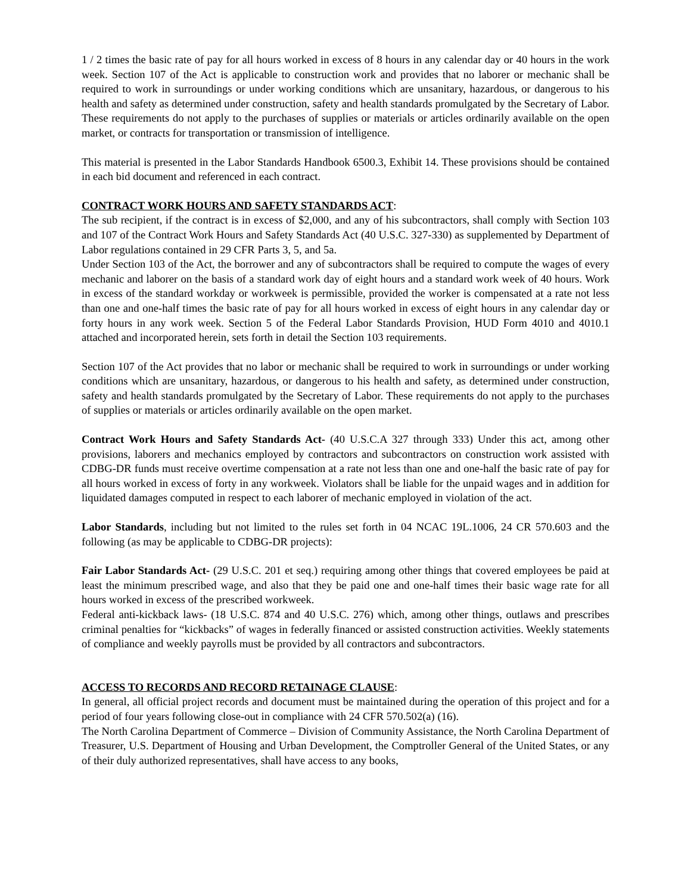1 / 2 times the basic rate of pay for all hours worked in excess of 8 hours in any calendar day or 40 hours in the work week. Section 107 of the Act is applicable to construction work and provides that no laborer or mechanic shall be required to work in surroundings or under working conditions which are unsanitary, hazardous, or dangerous to his health and safety as determined under construction, safety and health standards promulgated by the Secretary of Labor. These requirements do not apply to the purchases of supplies or materials or articles ordinarily available on the open market, or contracts for transportation or transmission of intelligence.
This material is presented in the Labor Standards Handbook 6500.3, Exhibit 14. These provisions should be contained in each bid document and referenced in each contract.
CONTRACT WORK HOURS AND SAFETY STANDARDS ACT:
The sub recipient, if the contract is in excess of $2,000, and any of his subcontractors, shall comply with Section 103 and 107 of the Contract Work Hours and Safety Standards Act (40 U.S.C. 327-330) as supplemented by Department of Labor regulations contained in 29 CFR Parts 3, 5, and 5a.
Under Section 103 of the Act, the borrower and any of subcontractors shall be required to compute the wages of every mechanic and laborer on the basis of a standard work day of eight hours and a standard work week of 40 hours. Work in excess of the standard workday or workweek is permissible, provided the worker is compensated at a rate not less than one and one-half times the basic rate of pay for all hours worked in excess of eight hours in any calendar day or forty hours in any work week. Section 5 of the Federal Labor Standards Provision, HUD Form 4010 and 4010.1 attached and incorporated herein, sets forth in detail the Section 103 requirements.
Section 107 of the Act provides that no labor or mechanic shall be required to work in surroundings or under working conditions which are unsanitary, hazardous, or dangerous to his health and safety, as determined under construction, safety and health standards promulgated by the Secretary of Labor. These requirements do not apply to the purchases of supplies or materials or articles ordinarily available on the open market.
Contract Work Hours and Safety Standards Act- (40 U.S.C.A 327 through 333) Under this act, among other provisions, laborers and mechanics employed by contractors and subcontractors on construction work assisted with CDBG-DR funds must receive overtime compensation at a rate not less than one and one-half the basic rate of pay for all hours worked in excess of forty in any workweek. Violators shall be liable for the unpaid wages and in addition for liquidated damages computed in respect to each laborer of mechanic employed in violation of the act.
Labor Standards, including but not limited to the rules set forth in 04 NCAC 19L.1006, 24 CR 570.603 and the following (as may be applicable to CDBG-DR projects):
Fair Labor Standards Act- (29 U.S.C. 201 et seq.) requiring among other things that covered employees be paid at least the minimum prescribed wage, and also that they be paid one and one-half times their basic wage rate for all hours worked in excess of the prescribed workweek.
Federal anti-kickback laws- (18 U.S.C. 874 and 40 U.S.C. 276) which, among other things, outlaws and prescribes criminal penalties for “kickbacks” of wages in federally financed or assisted construction activities. Weekly statements of compliance and weekly payrolls must be provided by all contractors and subcontractors.
ACCESS TO RECORDS AND RECORD RETAINAGE CLAUSE:
In general, all official project records and document must be maintained during the operation of this project and for a period of four years following close-out in compliance with 24 CFR 570.502(a) (16).
The North Carolina Department of Commerce – Division of Community Assistance, the North Carolina Department of Treasurer, U.S. Department of Housing and Urban Development, the Comptroller General of the United States, or any of their duly authorized representatives, shall have access to any books,